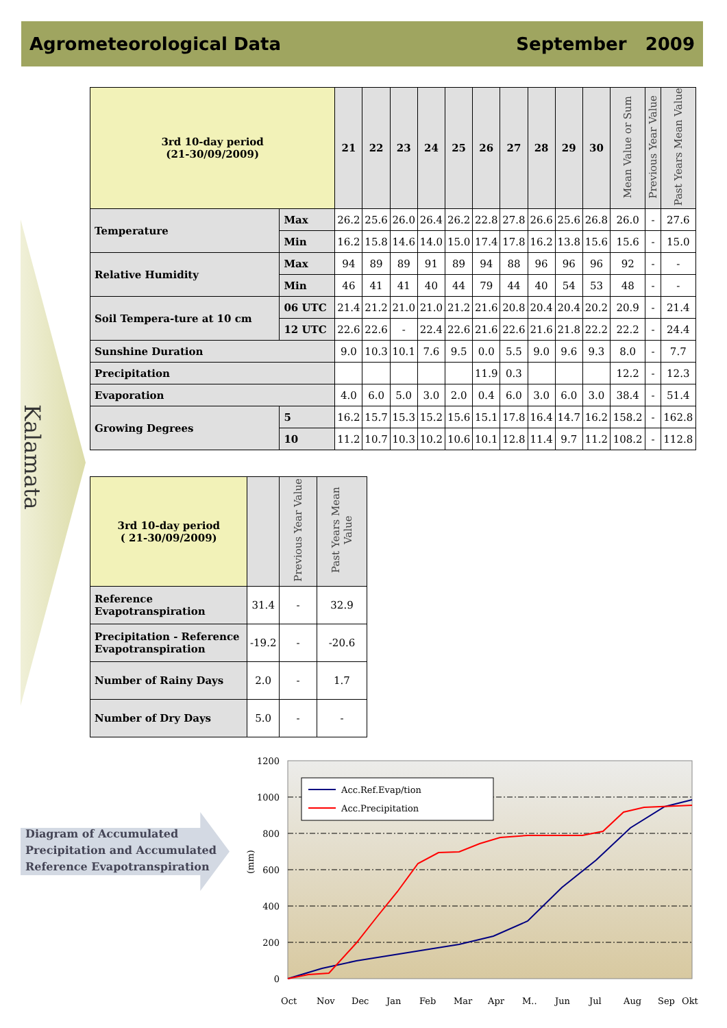Agrometeorological Data September 2009
Kalamata
| 3rd 10-day period (21-30/09/2009) | | 21 | 22 | 23 | 24 | 25 | 26 | 27 | 28 | 29 | 30 | Mean Value or Sum | Previous Year Value | Past Years Mean Value |
| Temperature | Max | 26.2 | 25.6 | 26.0 | 26.4 | 26.2 | 22.8 | 27.8 | 26.6 | 25.6 | 26.8 | 26.0 | - | 27.6 |
| | Min | 16.2 | 15.8 | 14.6 | 14.0 | 15.0 | 17.4 | 17.8 | 16.2 | 13.8 | 15.6 | 15.6 | - | 15.0 |
| Relative Humidity | Max | 94 | 89 | 89 | 91 | 89 | 94 | 88 | 96 | 96 | 96 | 92 | - | - |
| | Min | 46 | 41 | 41 | 40 | 44 | 79 | 44 | 40 | 54 | 53 | 48 | - | - |
| Soil Tempera-ture at 10 cm | 06 UTC | 21.4 | 21.2 | 21.0 | 21.0 | 21.2 | 21.6 | 20.8 | 20.4 | 20.4 | 20.2 | 20.9 | - | 21.4 |
| | 12 UTC | 22.6 | 22.6 | - | 22.4 | 22.6 | 21.6 | 22.6 | 21.6 | 21.8 | 22.2 | 22.2 | - | 24.4 |
| Sunshine Duration | | 9.0 | 10.3 | 10.1 | 7.6 | 9.5 | 0.0 | 5.5 | 9.0 | 9.6 | 9.3 | 8.0 | - | 7.7 |
| Precipitation | | | | | | | 11.9 | 0.3 | | | | 12.2 | - | 12.3 |
| Evaporation | | 4.0 | 6.0 | 5.0 | 3.0 | 2.0 | 0.4 | 6.0 | 3.0 | 6.0 | 3.0 | 38.4 | - | 51.4 |
| Growing Degrees | 5 | 16.2 | 15.7 | 15.3 | 15.2 | 15.6 | 15.1 | 17.8 | 16.4 | 14.7 | 16.2 | 158.2 | - | 162.8 |
| | 10 | 11.2 | 10.7 | 10.3 | 10.2 | 10.6 | 10.1 | 12.8 | 11.4 | 9.7 | 11.2 | 108.2 | - | 112.8 |
| 3rd 10-day period ( 21-30/09/2009) | | Previous Year Value | Past Years Mean Value |
| Reference Evapotranspiration | 31.4 | - | 32.9 |
| Precipitation - Reference Evapotranspiration | -19.2 | - | -20.6 |
| Number of Rainy Days | 2.0 | - | 1.7 |
| Number of Dry Days | 5.0 | - | - |
Diagram of Accumulated
Precipitation and Accumulated
Reference Evapotranspiration
1200
1000
800
600
400
200
0
(mm)
Acc.Ref.Evap/tion
Acc.Precipitation
Oct
Nov
Dec
Jan
Feb
Mar
Apr
M..
Jun
Jul
Aug
Sep
Okt